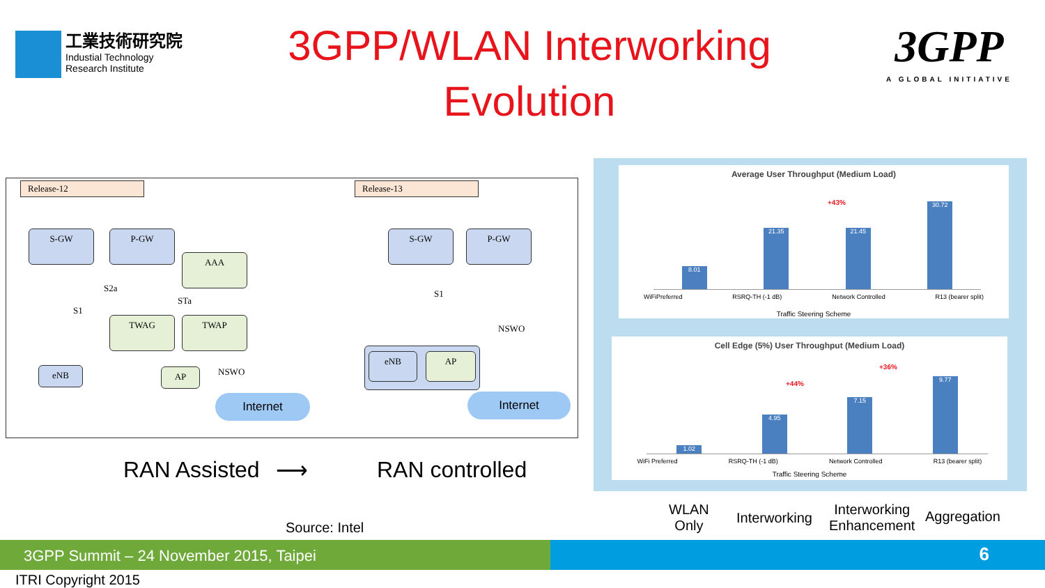工業技術研究院
Industial Technology
Research Institute
3GPP/WLAN Interworking
Evolution
3GPP
A GLOBAL INITIATIVE
Release-12 Release-13
S-GW P-GW
AAA
S2a
STa
S1
TWAG TWAP
eNB AP NSWO
Internet
S-GW P-GW
S1
NSWO
eNB AP
Internet
RAN Assisted ⟶ RAN controlled
Average User Throughput (Medium Load)
8.01
21.35
21.45
30.72
WiFiPreferred RSRQ-TH (-1 dB) Network Controlled R13 (bearer split)
+43%
Traffic Steering Scheme
Cell Edge (5%) User Throughput (Medium Load)
1.02
4.95
7.15
9.77
WiFi Preferred RSRQ-TH (-1 dB) Network Controlled R13 (bearer split)
+44%
+36%
Traffic Steering Scheme
WLAN
Only
Interworking
Interworking
Enhancement
Aggregation
Source: Intel
3GPP Summit – 24 November 2015, Taipei 6
ITRI Copyright 2015